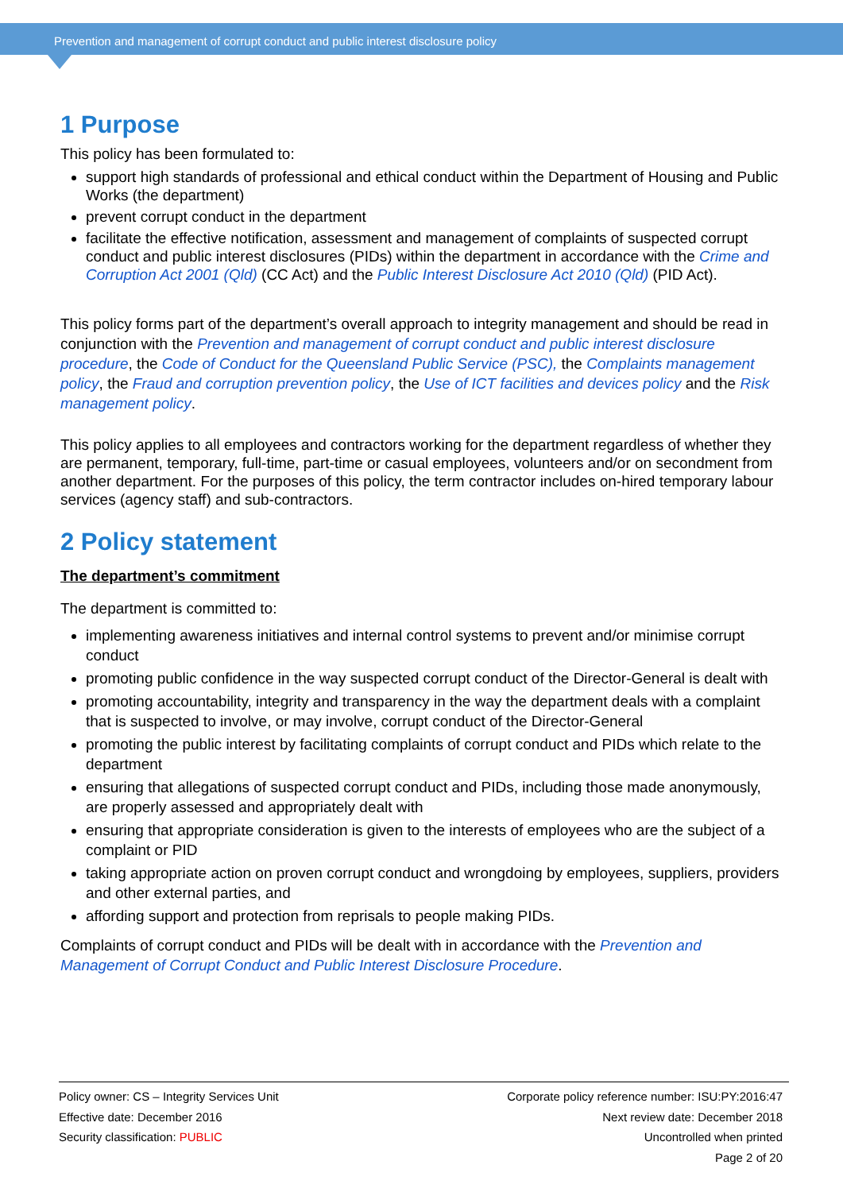Prevention and management of corrupt conduct and public interest disclosure policy
1 Purpose
This policy has been formulated to:
support high standards of professional and ethical conduct within the Department of Housing and Public Works (the department)
prevent corrupt conduct in the department
facilitate the effective notification, assessment and management of complaints of suspected corrupt conduct and public interest disclosures (PIDs) within the department in accordance with the Crime and Corruption Act 2001 (Qld) (CC Act) and the Public Interest Disclosure Act 2010 (Qld) (PID Act).
This policy forms part of the department’s overall approach to integrity management and should be read in conjunction with the Prevention and management of corrupt conduct and public interest disclosure procedure, the Code of Conduct for the Queensland Public Service (PSC), the Complaints management policy, the Fraud and corruption prevention policy, the Use of ICT facilities and devices policy and the Risk management policy.
This policy applies to all employees and contractors working for the department regardless of whether they are permanent, temporary, full-time, part-time or casual employees, volunteers and/or on secondment from another department. For the purposes of this policy, the term contractor includes on-hired temporary labour services (agency staff) and sub-contractors.
2 Policy statement
The department’s commitment
The department is committed to:
implementing awareness initiatives and internal control systems to prevent and/or minimise corrupt conduct
promoting public confidence in the way suspected corrupt conduct of the Director-General is dealt with
promoting accountability, integrity and transparency in the way the department deals with a complaint that is suspected to involve, or may involve, corrupt conduct of the Director-General
promoting the public interest by facilitating complaints of corrupt conduct and PIDs which relate to the department
ensuring that allegations of suspected corrupt conduct and PIDs, including those made anonymously, are properly assessed and appropriately dealt with
ensuring that appropriate consideration is given to the interests of employees who are the subject of a complaint or PID
taking appropriate action on proven corrupt conduct and wrongdoing by employees, suppliers, providers and other external parties, and
affording support and protection from reprisals to people making PIDs.
Complaints of corrupt conduct and PIDs will be dealt with in accordance with the Prevention and Management of Corrupt Conduct and Public Interest Disclosure Procedure.
Policy owner: CS – Integrity Services Unit
Effective date: December 2016
Security classification: PUBLIC
Corporate policy reference number: ISU:PY:2016:47
Next review date: December 2018
Uncontrolled when printed
Page 2 of 20